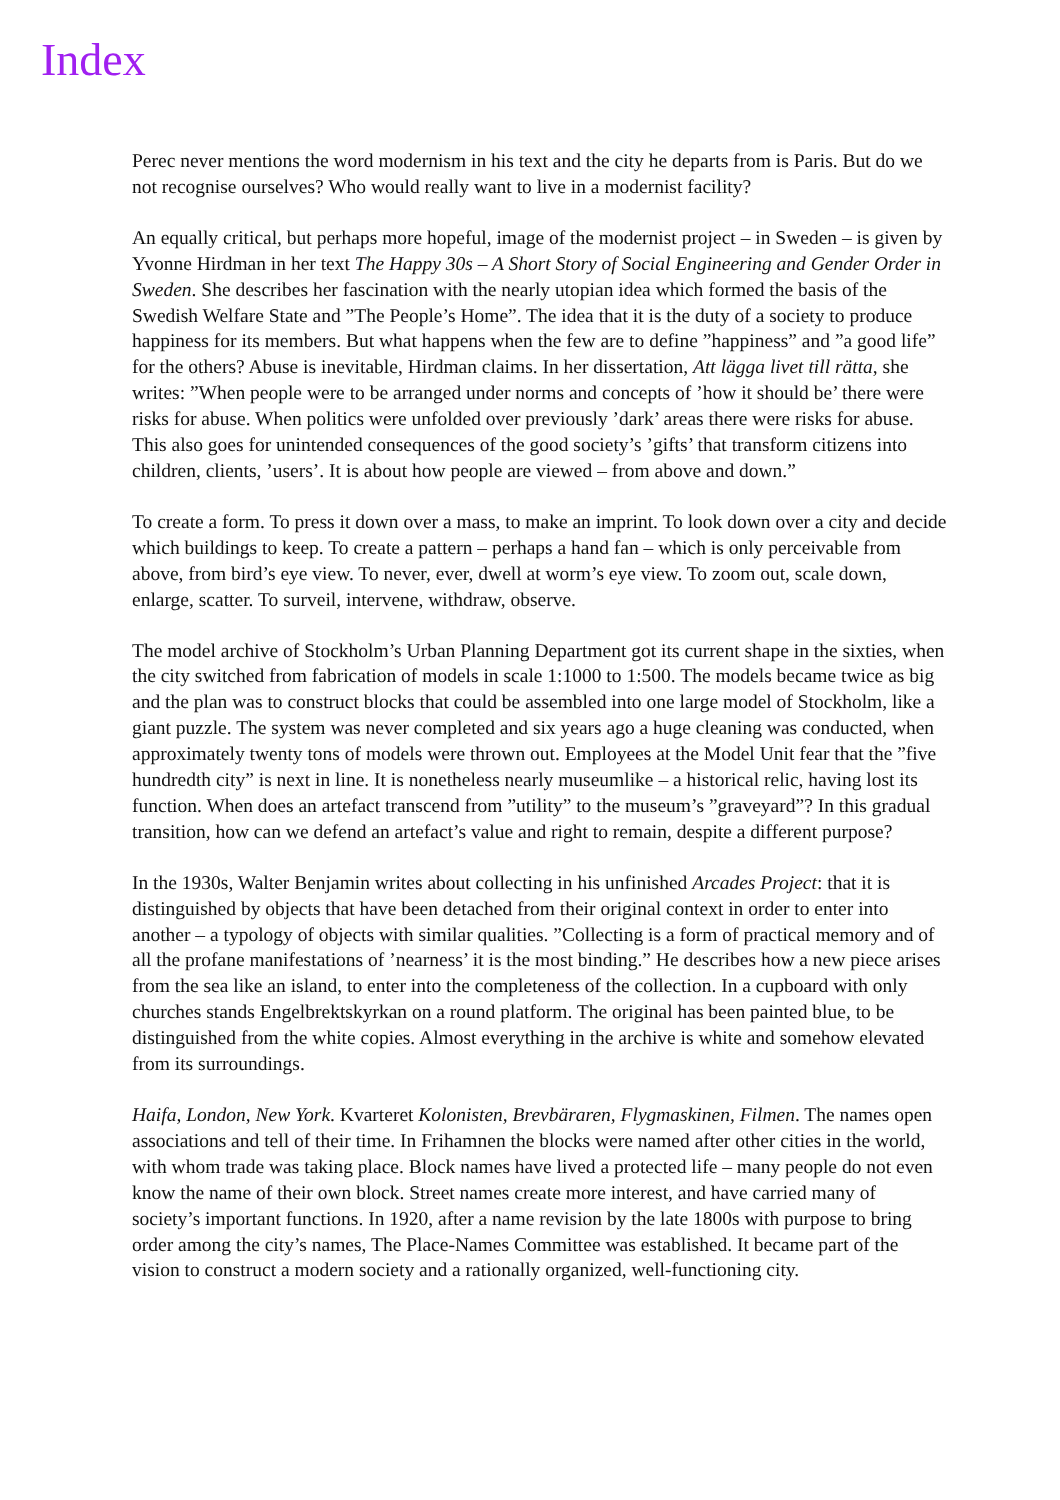Index
Perec never mentions the word modernism in his text and the city he departs from is Paris. But do we not recognise ourselves? Who would really want to live in a modernist facility?
An equally critical, but perhaps more hopeful, image of the modernist project – in Sweden – is given by Yvonne Hirdman in her text The Happy 30s – A Short Story of Social Engineering and Gender Order in Sweden. She describes her fascination with the nearly utopian idea which formed the basis of the Swedish Welfare State and ”The People’s Home”. The idea that it is the duty of a society to produce happiness for its members. But what happens when the few are to define ”happiness” and ”a good life” for the others? Abuse is inevitable, Hirdman claims. In her dissertation, Att lägga livet till rätta, she writes: ”When people were to be arranged under norms and concepts of ’how it should be’ there were risks for abuse. When politics were unfolded over previously ’dark’ areas there were risks for abuse. This also goes for unintended consequences of the good society’s ’gifts’ that transform citizens into children, clients, ’users’. It is about how people are viewed – from above and down.”
To create a form. To press it down over a mass, to make an imprint. To look down over a city and decide which buildings to keep. To create a pattern – perhaps a hand fan – which is only perceivable from above, from bird’s eye view. To never, ever, dwell at worm’s eye view. To zoom out, scale down, enlarge, scatter. To surveil, intervene, withdraw, observe.
The model archive of Stockholm’s Urban Planning Department got its current shape in the sixties, when the city switched from fabrication of models in scale 1:1000 to 1:500. The models became twice as big and the plan was to construct blocks that could be assembled into one large model of Stockholm, like a giant puzzle. The system was never completed and six years ago a huge cleaning was conducted, when approximately twenty tons of models were thrown out. Employees at the Model Unit fear that the ”five hundredth city” is next in line. It is nonetheless nearly museumlike – a historical relic, having lost its function. When does an artefact transcend from ”utility” to the museum’s ”graveyard”? In this gradual transition, how can we defend an artefact’s value and right to remain, despite a different purpose?
In the 1930s, Walter Benjamin writes about collecting in his unfinished Arcades Project: that it is distinguished by objects that have been detached from their original context in order to enter into another – a typology of objects with similar qualities. ”Collecting is a form of practical memory and of all the profane manifestations of ’nearness’ it is the most binding.” He describes how a new piece arises from the sea like an island, to enter into the completeness of the collection. In a cupboard with only churches stands Engelbrektskyrkan on a round platform. The original has been painted blue, to be distinguished from the white copies. Almost everything in the archive is white and somehow elevated from its surroundings.
Haifa, London, New York. Kvarteret Kolonisten, Brevbäraren, Flygmaskinen, Filmen. The names open associations and tell of their time. In Frihamnen the blocks were named after other cities in the world, with whom trade was taking place. Block names have lived a protected life – many people do not even know the name of their own block. Street names create more interest, and have carried many of society’s important functions. In 1920, after a name revision by the late 1800s with purpose to bring order among the city’s names, The Place-Names Committee was established. It became part of the vision to construct a modern society and a rationally organized, well-functioning city.